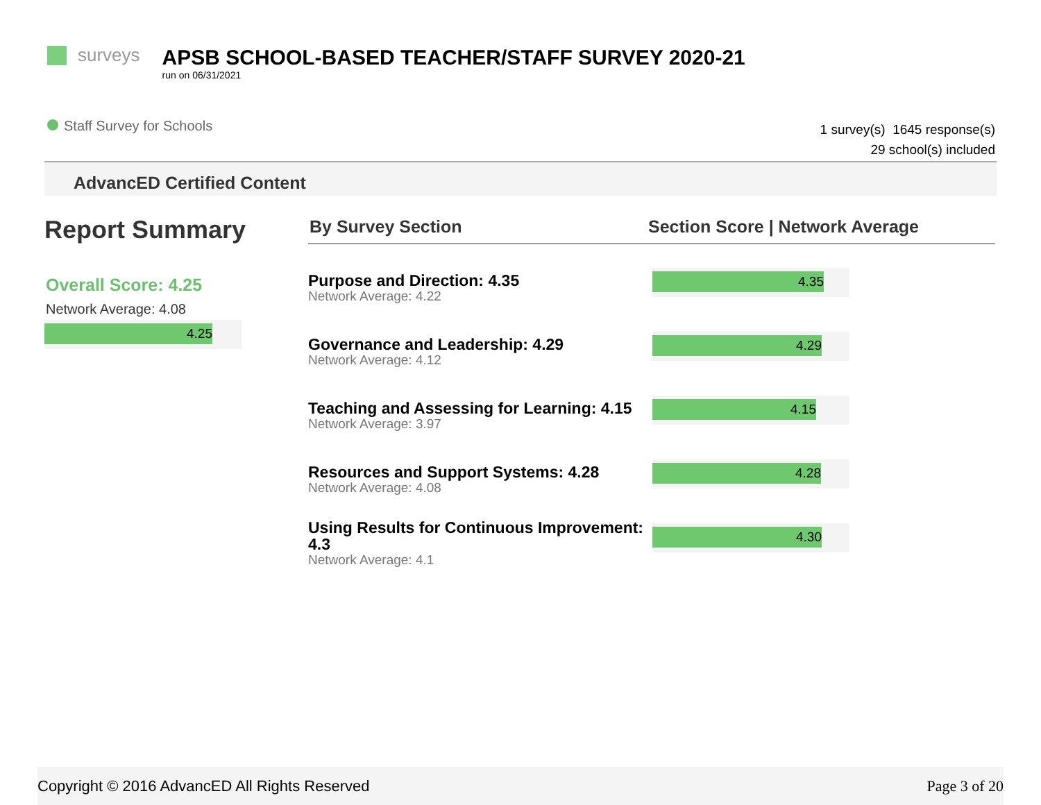surveys
APSB SCHOOL-BASED TEACHER/STAFF SURVEY 2020-21
run on 06/31/2021
Staff Survey for Schools
1 survey(s) 1645 response(s)
29 school(s) included
AdvancED Certified Content
Report Summary
Overall Score: 4.25
Network Average: 4.08
4.25
By Survey Section
Section Score | Network Average
Purpose and Direction: 4.35
Network Average: 4.22
4.35
Governance and Leadership: 4.29
Network Average: 4.12
4.29
Teaching and Assessing for Learning: 4.15
Network Average: 3.97
4.15
Resources and Support Systems: 4.28
Network Average: 4.08
4.28
Using Results for Continuous Improvement: 4.3
Network Average: 4.1
4.30
Copyright © 2016 AdvancED All Rights Reserved Page 3 of 20